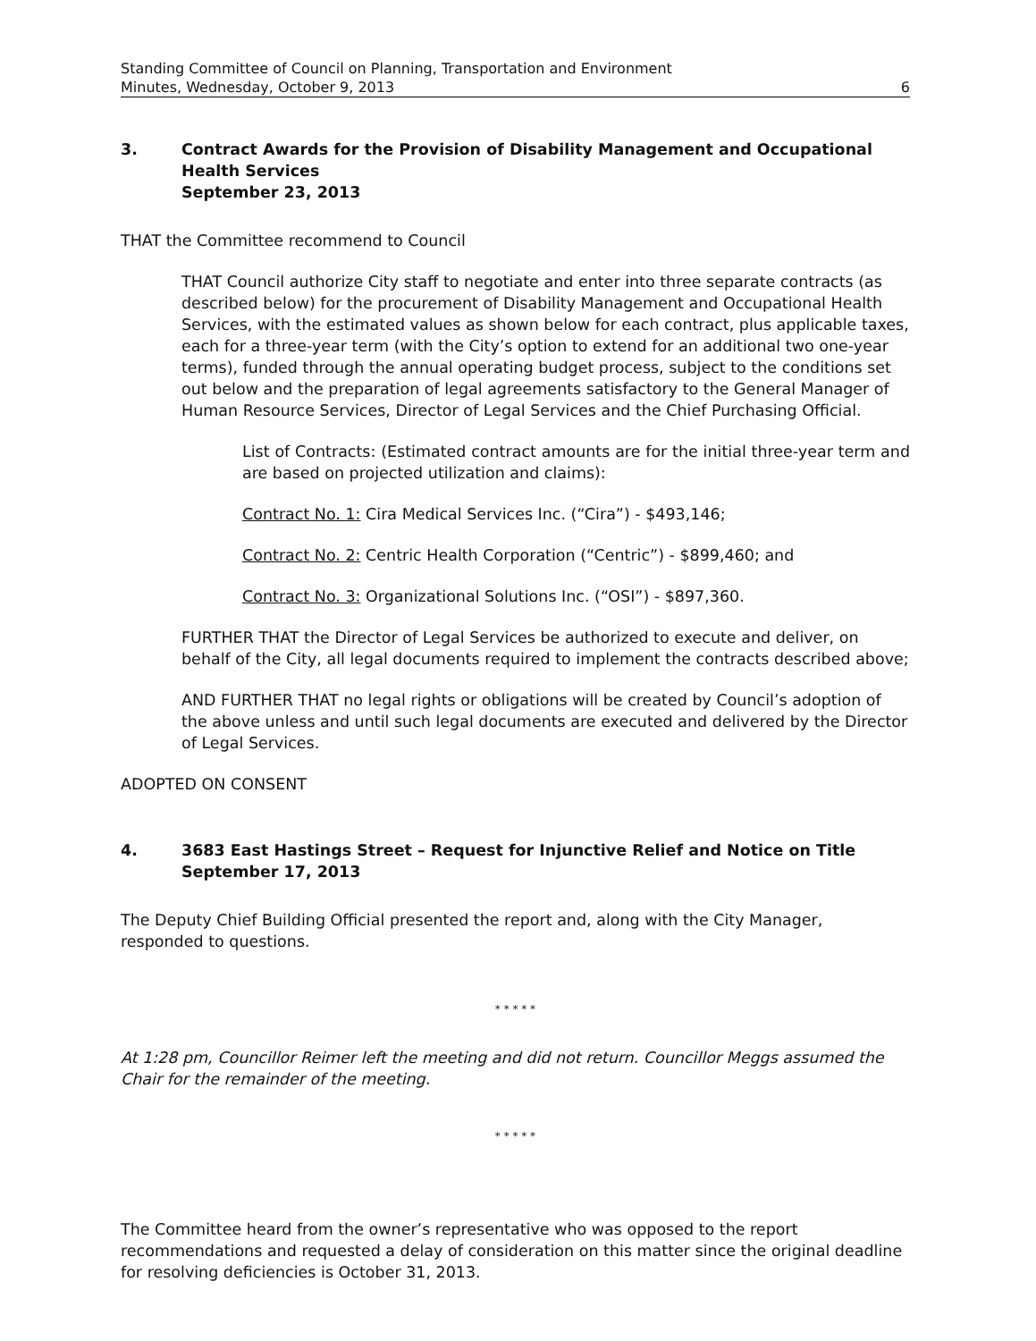Standing Committee of Council on Planning, Transportation and Environment
Minutes, Wednesday, October 9, 2013 6
3. Contract Awards for the Provision of Disability Management and Occupational Health Services
September 23, 2013
THAT the Committee recommend to Council
THAT Council authorize City staff to negotiate and enter into three separate contracts (as described below) for the procurement of Disability Management and Occupational Health Services, with the estimated values as shown below for each contract, plus applicable taxes, each for a three-year term (with the City’s option to extend for an additional two one-year terms), funded through the annual operating budget process, subject to the conditions set out below and the preparation of legal agreements satisfactory to the General Manager of Human Resource Services, Director of Legal Services and the Chief Purchasing Official.
List of Contracts: (Estimated contract amounts are for the initial three-year term and are based on projected utilization and claims):
Contract No. 1: Cira Medical Services Inc. (“Cira”) - $493,146;
Contract No. 2: Centric Health Corporation (“Centric”) - $899,460; and
Contract No. 3: Organizational Solutions Inc. (“OSI”) - $897,360.
FURTHER THAT the Director of Legal Services be authorized to execute and deliver, on behalf of the City, all legal documents required to implement the contracts described above;
AND FURTHER THAT no legal rights or obligations will be created by Council’s adoption of the above unless and until such legal documents are executed and delivered by the Director of Legal Services.
ADOPTED ON CONSENT
4. 3683 East Hastings Street – Request for Injunctive Relief and Notice on Title
September 17, 2013
The Deputy Chief Building Official presented the report and, along with the City Manager, responded to questions.
* * * * *
At 1:28 pm, Councillor Reimer left the meeting and did not return. Councillor Meggs assumed the Chair for the remainder of the meeting.
* * * * *
The Committee heard from the owner’s representative who was opposed to the report recommendations and requested a delay of consideration on this matter since the original deadline for resolving deficiencies is October 31, 2013.